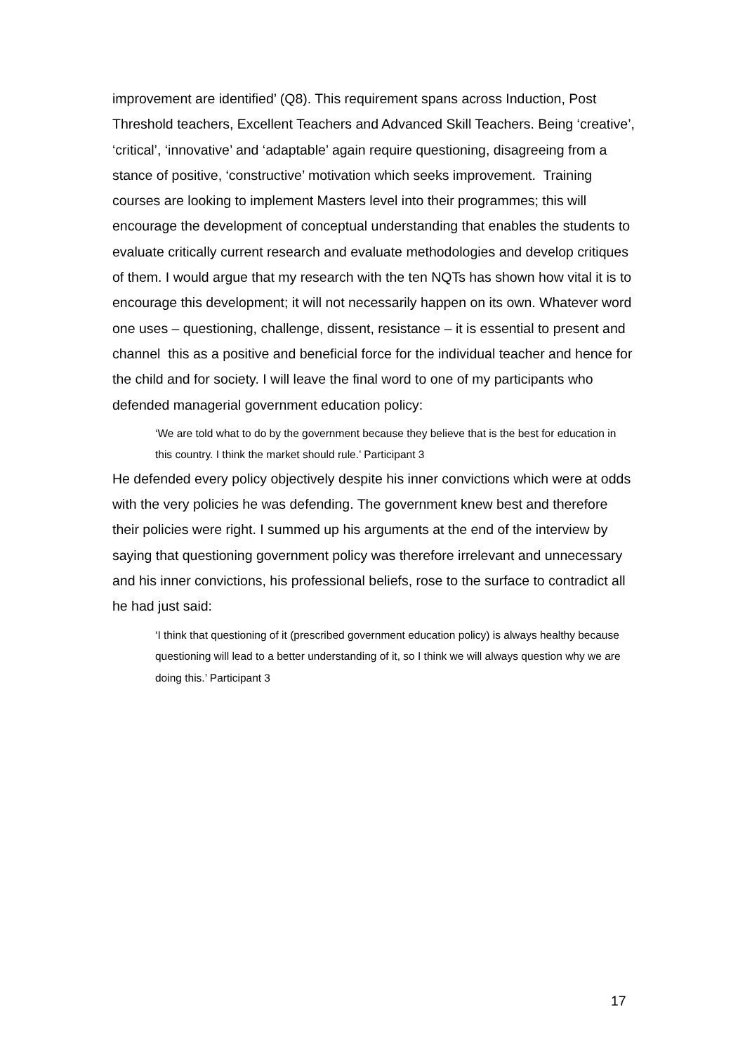improvement are identified’ (Q8). This requirement spans across Induction, Post Threshold teachers, Excellent Teachers and Advanced Skill Teachers. Being ‘creative’, ‘critical’, ‘innovative’ and ‘adaptable’ again require questioning, disagreeing from a stance of positive, ‘constructive’ motivation which seeks improvement. Training courses are looking to implement Masters level into their programmes; this will encourage the development of conceptual understanding that enables the students to evaluate critically current research and evaluate methodologies and develop critiques of them. I would argue that my research with the ten NQTs has shown how vital it is to encourage this development; it will not necessarily happen on its own. Whatever word one uses – questioning, challenge, dissent, resistance – it is essential to present and channel this as a positive and beneficial force for the individual teacher and hence for the child and for society. I will leave the final word to one of my participants who defended managerial government education policy:
‘We are told what to do by the government because they believe that is the best for education in this country. I think the market should rule.’ Participant 3
He defended every policy objectively despite his inner convictions which were at odds with the very policies he was defending. The government knew best and therefore their policies were right. I summed up his arguments at the end of the interview by saying that questioning government policy was therefore irrelevant and unnecessary and his inner convictions, his professional beliefs, rose to the surface to contradict all he had just said:
‘I think that questioning of it (prescribed government education policy) is always healthy because questioning will lead to a better understanding of it, so I think we will always question why we are doing this.’ Participant 3
17